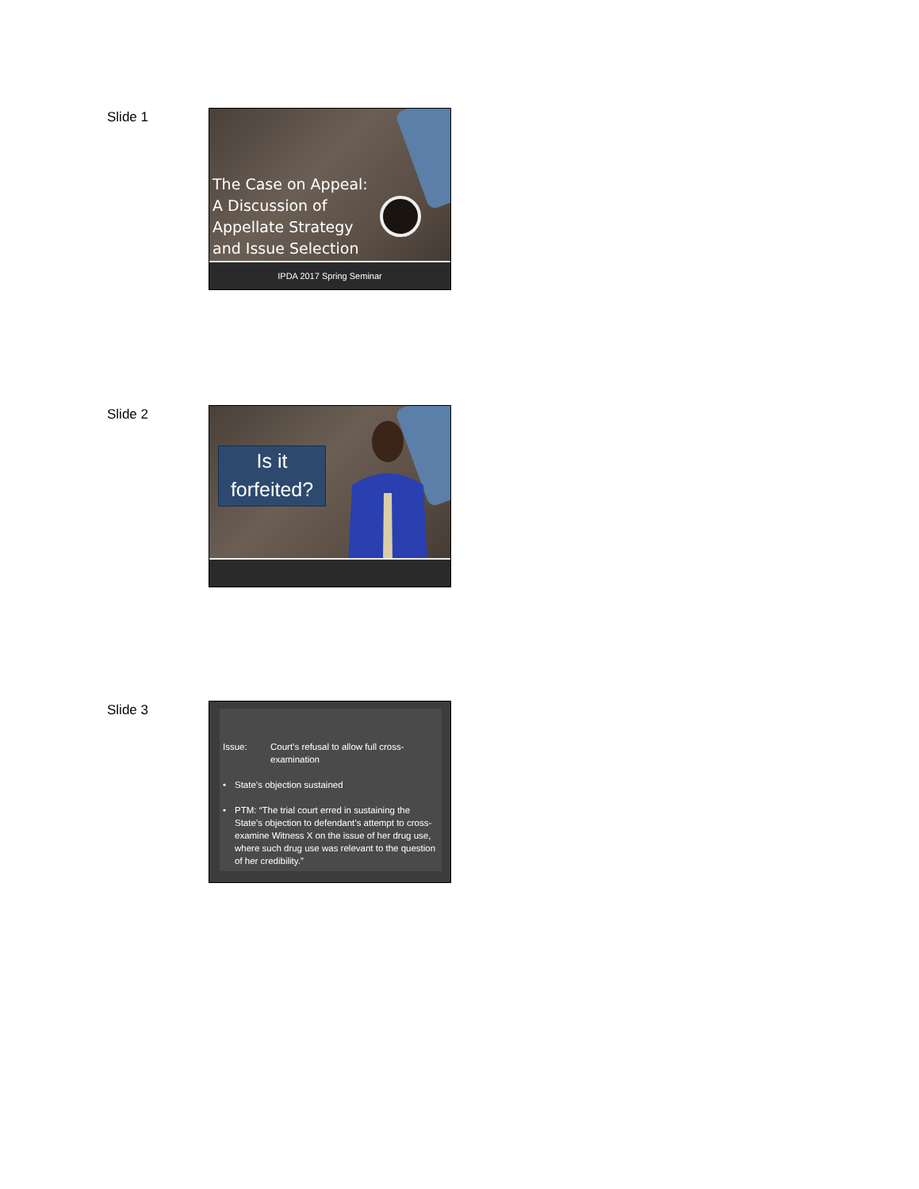Slide 1
The Case on Appeal:
A Discussion of
Appellate Strategy
and Issue Selection
IPDA 2017 Spring Seminar
Slide 2
Is it
forfeited?
Slide 3
Issue: Court’s refusal to allow full cross-examination
• State’s objection sustained
• PTM: “The trial court erred in sustaining the State’s objection to defendant’s attempt to cross-examine Witness X on the issue of her drug use, where such drug use was relevant to the question of her credibility.”